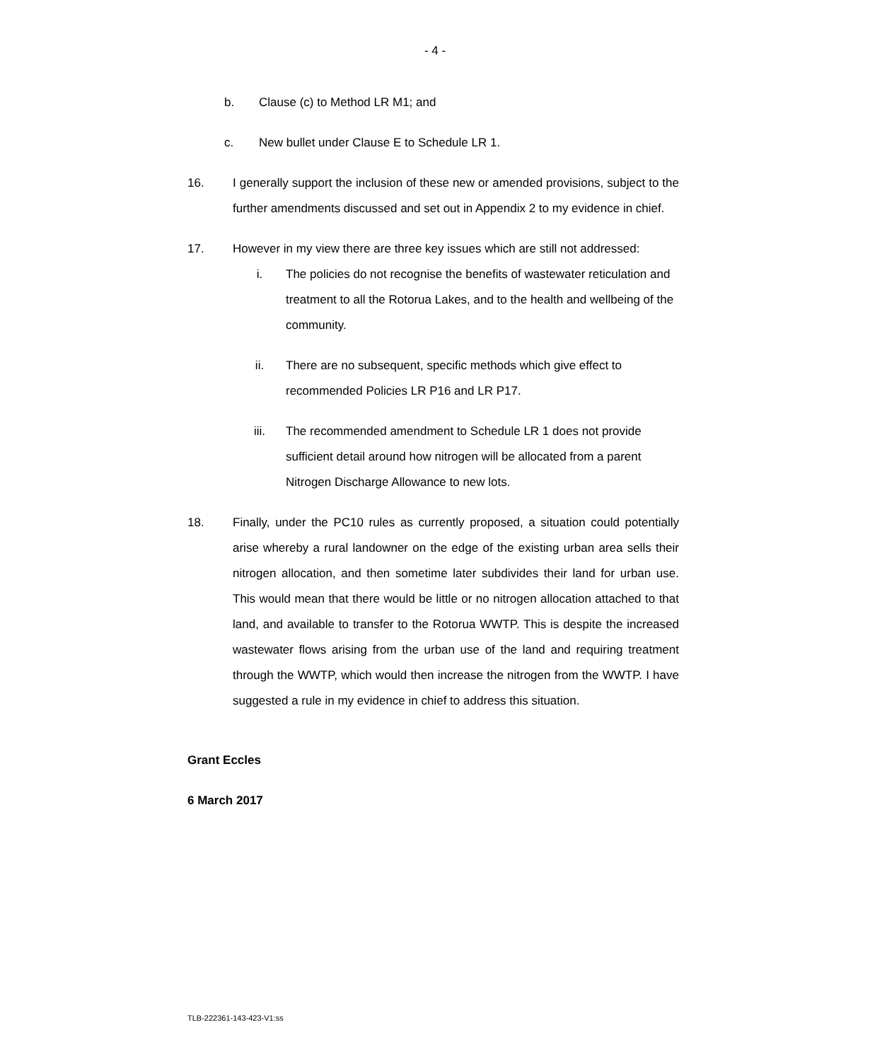- 4 -
b. Clause (c) to Method LR M1; and
c. New bullet under Clause E to Schedule LR 1.
16. I generally support the inclusion of these new or amended provisions, subject to the further amendments discussed and set out in Appendix 2 to my evidence in chief.
17. However in my view there are three key issues which are still not addressed:
i. The policies do not recognise the benefits of wastewater reticulation and treatment to all the Rotorua Lakes, and to the health and wellbeing of the community.
ii. There are no subsequent, specific methods which give effect to recommended Policies LR P16 and LR P17.
iii. The recommended amendment to Schedule LR 1 does not provide sufficient detail around how nitrogen will be allocated from a parent Nitrogen Discharge Allowance to new lots.
18. Finally, under the PC10 rules as currently proposed, a situation could potentially arise whereby a rural landowner on the edge of the existing urban area sells their nitrogen allocation, and then sometime later subdivides their land for urban use. This would mean that there would be little or no nitrogen allocation attached to that land, and available to transfer to the Rotorua WWTP. This is despite the increased wastewater flows arising from the urban use of the land and requiring treatment through the WWTP, which would then increase the nitrogen from the WWTP. I have suggested a rule in my evidence in chief to address this situation.
Grant Eccles
6 March 2017
TLB-222361-143-423-V1:ss